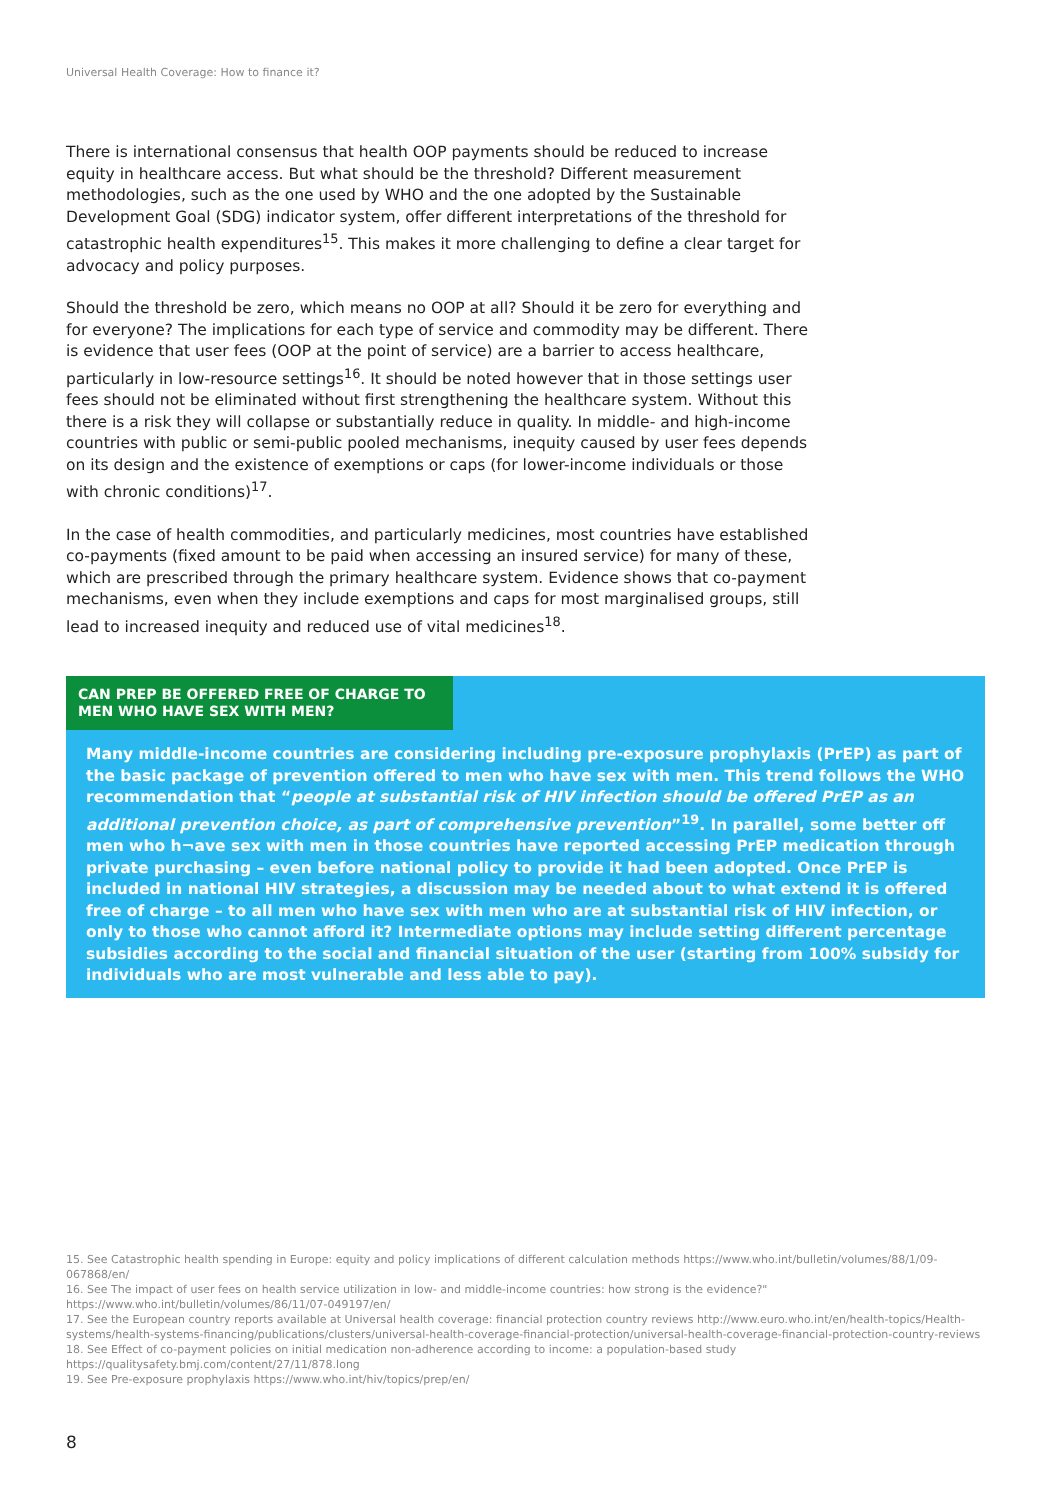Universal Health Coverage: How to finance it?
There is international consensus that health OOP payments should be reduced to increase equity in healthcare access. But what should be the threshold? Different measurement methodologies, such as the one used by WHO and the one adopted by the Sustainable Development Goal (SDG) indicator system, offer different interpretations of the threshold for catastrophic health expenditures<sup>15</sup>. This makes it more challenging to define a clear target for advocacy and policy purposes.
Should the threshold be zero, which means no OOP at all? Should it be zero for everything and for everyone? The implications for each type of service and commodity may be different. There is evidence that user fees (OOP at the point of service) are a barrier to access healthcare, particularly in low-resource settings<sup>16</sup>. It should be noted however that in those settings user fees should not be eliminated without first strengthening the healthcare system. Without this there is a risk they will collapse or substantially reduce in quality. In middle- and high-income countries with public or semi-public pooled mechanisms, inequity caused by user fees depends on its design and the existence of exemptions or caps (for lower-income individuals or those with chronic conditions)<sup>17</sup>.
In the case of health commodities, and particularly medicines, most countries have established co-payments (fixed amount to be paid when accessing an insured service) for many of these, which are prescribed through the primary healthcare system. Evidence shows that co-payment mechanisms, even when they include exemptions and caps for most marginalised groups, still lead to increased inequity and reduced use of vital medicines<sup>18</sup>.
CAN PREP BE OFFERED FREE OF CHARGE TO MEN WHO HAVE SEX WITH MEN?
Many middle-income countries are considering including pre-exposure prophylaxis (PrEP) as part of the basic package of prevention offered to men who have sex with men. This trend follows the WHO recommendation that “people at substantial risk of HIV infection should be offered PrEP as an additional prevention choice, as part of comprehensive prevention”<sup>19</sup>. In parallel, some better off men who h¬ave sex with men in those countries have reported accessing PrEP medication through private purchasing – even before national policy to provide it had been adopted. Once PrEP is included in national HIV strategies, a discussion may be needed about to what extend it is offered free of charge – to all men who have sex with men who are at substantial risk of HIV infection, or only to those who cannot afford it? Intermediate options may include setting different percentage subsidies according to the social and financial situation of the user (starting from 100% subsidy for individuals who are most vulnerable and less able to pay).
15. See Catastrophic health spending in Europe: equity and policy implications of different calculation methods https://www.who.int/bulletin/volumes/88/1/09-067868/en/
16. See The impact of user fees on health service utilization in low- and middle-income countries: how strong is the evidence?" https://www.who.int/bulletin/volumes/86/11/07-049197/en/
17. See the European country reports available at Universal health coverage: financial protection country reviews http://www.euro.who.int/en/health-topics/Health-systems/health-systems-financing/publications/clusters/universal-health-coverage-financial-protection/universal-health-coverage-financial-protection-country-reviews
18. See Effect of co-payment policies on initial medication non-adherence according to income: a population-based study https://qualitysafety.bmj.com/content/27/11/878.long
19. See Pre-exposure prophylaxis https://www.who.int/hiv/topics/prep/en/
8